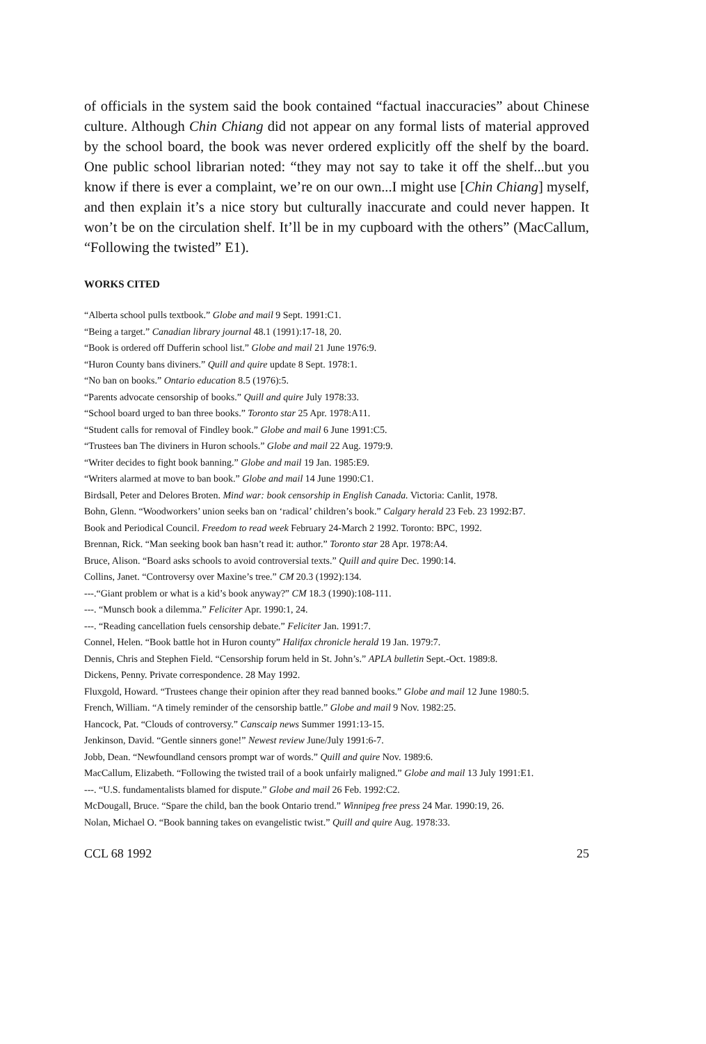of officials in the system said the book contained “factual inaccuracies” about Chinese culture. Although Chin Chiang did not appear on any formal lists of material approved by the school board, the book was never ordered explicitly off the shelf by the board. One public school librarian noted: “they may not say to take it off the shelf...but you know if there is ever a complaint, we’re on our own...I might use [Chin Chiang] myself, and then explain it’s a nice story but culturally inaccurate and could never happen. It won’t be on the circulation shelf. It’ll be in my cupboard with the others” (MacCallum, “Following the twisted” E1).
WORKS CITED
“Alberta school pulls textbook.” Globe and mail 9 Sept. 1991:C1.
“Being a target.” Canadian library journal 48.1 (1991):17-18, 20.
“Book is ordered off Dufferin school list.” Globe and mail 21 June 1976:9.
“Huron County bans diviners.” Quill and quire update 8 Sept. 1978:1.
“No ban on books.” Ontario education 8.5 (1976):5.
“Parents advocate censorship of books.” Quill and quire July 1978:33.
“School board urged to ban three books.” Toronto star 25 Apr. 1978:A11.
“Student calls for removal of Findley book.” Globe and mail 6 June 1991:C5.
“Trustees ban The diviners in Huron schools.” Globe and mail 22 Aug. 1979:9.
“Writer decides to fight book banning.” Globe and mail 19 Jan. 1985:E9.
“Writers alarmed at move to ban book.” Globe and mail 14 June 1990:C1.
Birdsall, Peter and Delores Broten. Mind war: book censorship in English Canada. Victoria: Canlit, 1978.
Bohn, Glenn. “Woodworkers’ union seeks ban on ‘radical’ children’s book.” Calgary herald 23 Feb. 23 1992:B7.
Book and Periodical Council. Freedom to read week February 24-March 2 1992. Toronto: BPC, 1992.
Brennan, Rick. “Man seeking book ban hasn’t read it: author.” Toronto star 28 Apr. 1978:A4.
Bruce, Alison. “Board asks schools to avoid controversial texts.” Quill and quire Dec. 1990:14.
Collins, Janet. “Controversy over Maxine’s tree.” CM 20.3 (1992):134.
---.“Giant problem or what is a kid’s book anyway?” CM 18.3 (1990):108-111.
---. “Munsch book a dilemma.” Feliciter Apr. 1990:1, 24.
---. “Reading cancellation fuels censorship debate.” Feliciter Jan. 1991:7.
Connel, Helen. “Book battle hot in Huron county” Halifax chronicle herald 19 Jan. 1979:7.
Dennis, Chris and Stephen Field. “Censorship forum held in St. John’s.” APLA bulletin Sept.-Oct. 1989:8.
Dickens, Penny. Private correspondence. 28 May 1992.
Fluxgold, Howard. “Trustees change their opinion after they read banned books.” Globe and mail 12 June 1980:5.
French, William. “A timely reminder of the censorship battle.” Globe and mail 9 Nov. 1982:25.
Hancock, Pat. “Clouds of controversy.” Canscaip news Summer 1991:13-15.
Jenkinson, David. “Gentle sinners gone!” Newest review June/July 1991:6-7.
Jobb, Dean. “Newfoundland censors prompt war of words.” Quill and quire Nov. 1989:6.
MacCallum, Elizabeth. “Following the twisted trail of a book unfairly maligned.” Globe and mail 13 July 1991:E1.
---. “U.S. fundamentalists blamed for dispute.” Globe and mail 26 Feb. 1992:C2.
McDougall, Bruce. “Spare the child, ban the book Ontario trend.” Winnipeg free press 24 Mar. 1990:19, 26.
Nolan, Michael O. “Book banning takes on evangelistic twist.” Quill and quire Aug. 1978:33.
CCL 68 1992 25